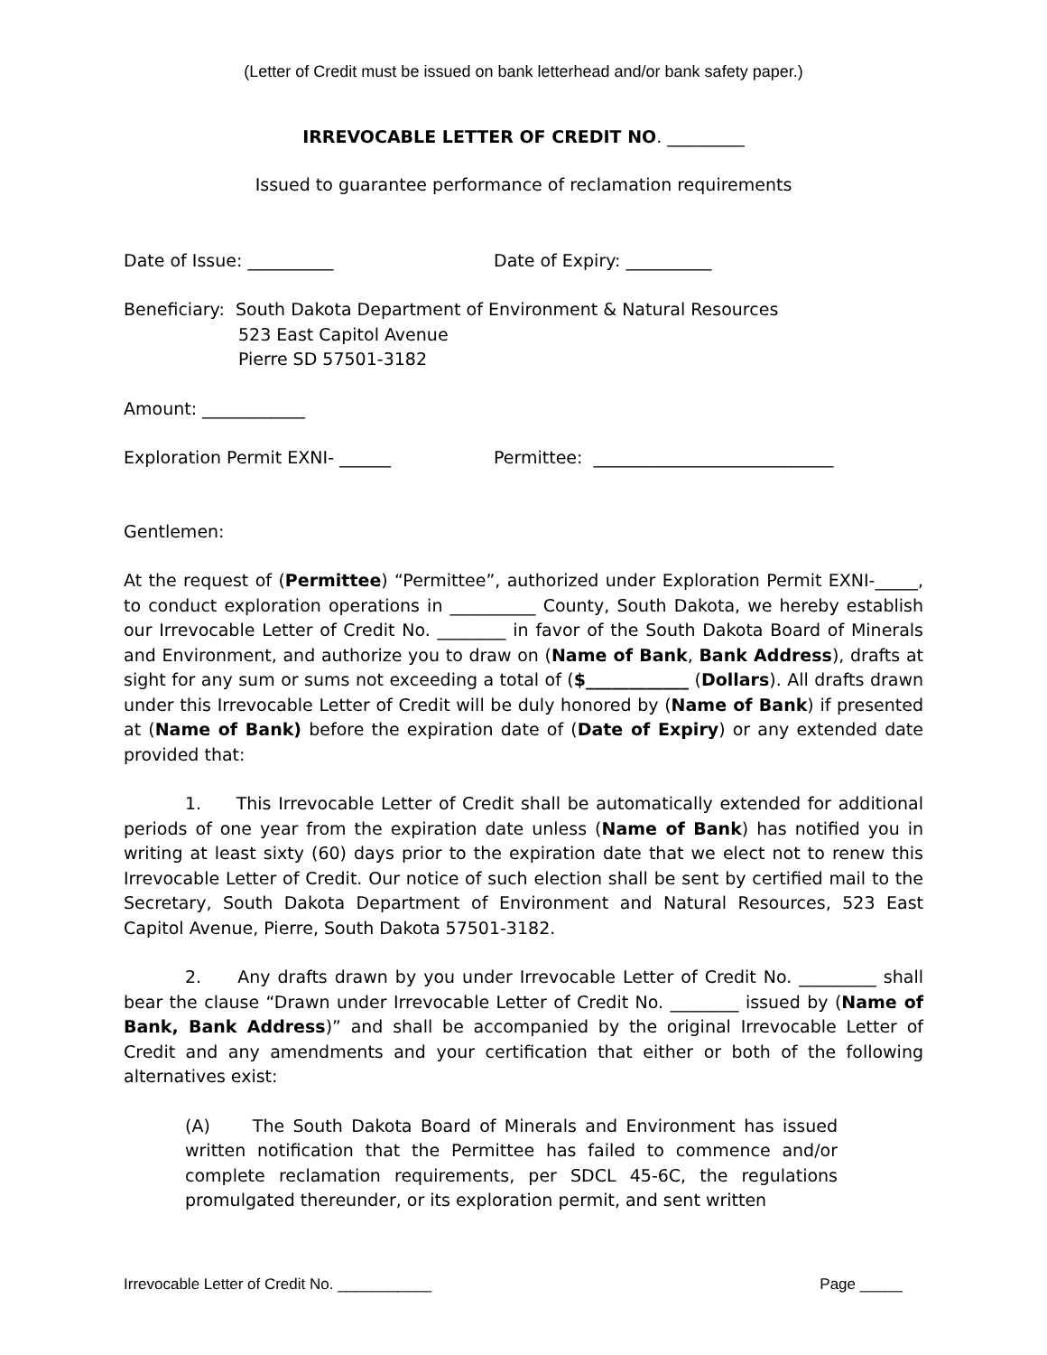(Letter of Credit must be issued on bank letterhead and/or bank safety paper.)
IRREVOCABLE LETTER OF CREDIT NO. _________
Issued to guarantee performance of reclamation requirements
Date of Issue: __________ Date of Expiry: __________
Beneficiary: South Dakota Department of Environment & Natural Resources
523 East Capitol Avenue
Pierre SD 57501-3182
Amount: ____________
Exploration Permit EXNI- ______ Permittee: ____________________________
Gentlemen:
At the request of (Permittee) “Permittee”, authorized under Exploration Permit EXNI-_____, to conduct exploration operations in __________ County, South Dakota, we hereby establish our Irrevocable Letter of Credit No. ________ in favor of the South Dakota Board of Minerals and Environment, and authorize you to draw on (Name of Bank, Bank Address), drafts at sight for any sum or sums not exceeding a total of ($____________ (Dollars). All drafts drawn under this Irrevocable Letter of Credit will be duly honored by (Name of Bank) if presented at (Name of Bank) before the expiration date of (Date of Expiry) or any extended date provided that:
1. This Irrevocable Letter of Credit shall be automatically extended for additional periods of one year from the expiration date unless (Name of Bank) has notified you in writing at least sixty (60) days prior to the expiration date that we elect not to renew this Irrevocable Letter of Credit. Our notice of such election shall be sent by certified mail to the Secretary, South Dakota Department of Environment and Natural Resources, 523 East Capitol Avenue, Pierre, South Dakota 57501-3182.
2. Any drafts drawn by you under Irrevocable Letter of Credit No. _________ shall bear the clause “Drawn under Irrevocable Letter of Credit No. ________ issued by (Name of Bank, Bank Address)” and shall be accompanied by the original Irrevocable Letter of Credit and any amendments and your certification that either or both of the following alternatives exist:
(A) The South Dakota Board of Minerals and Environment has issued written notification that the Permittee has failed to commence and/or complete reclamation requirements, per SDCL 45-6C, the regulations promulgated thereunder, or its exploration permit, and sent written
Irrevocable Letter of Credit No. ___________ Page _____